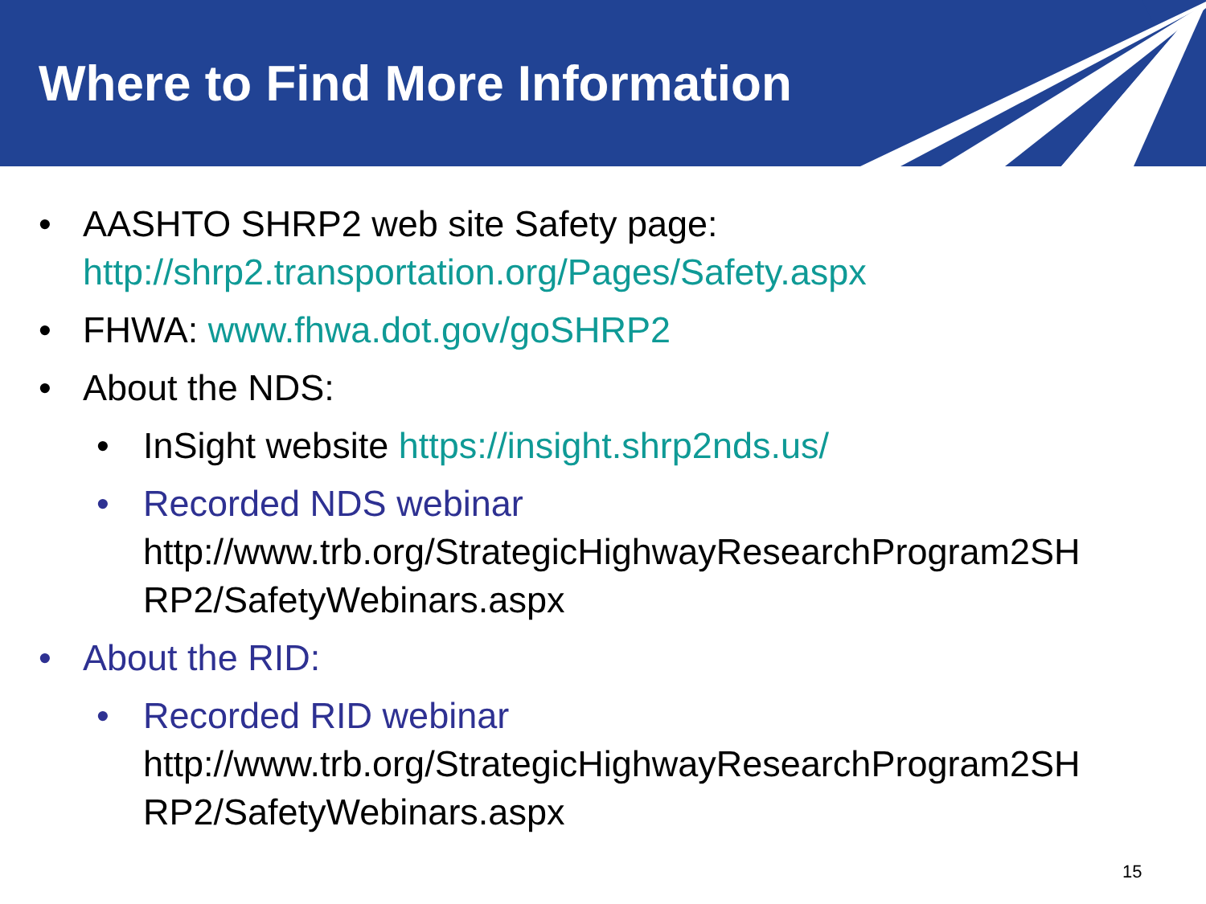Where to Find More Information
• AASHTO SHRP2 web site Safety page:
http://shrp2.transportation.org/Pages/Safety.aspx
• FHWA: www.fhwa.dot.gov/goSHRP2
• About the NDS:
• InSight website https://insight.shrp2nds.us/
• Recorded NDS webinar
http://www.trb.org/StrategicHighwayResearchProgram2SH RP2/SafetyWebinars.aspx
• About the RID:
• Recorded RID webinar
http://www.trb.org/StrategicHighwayResearchProgram2SH RP2/SafetyWebinars.aspx
15